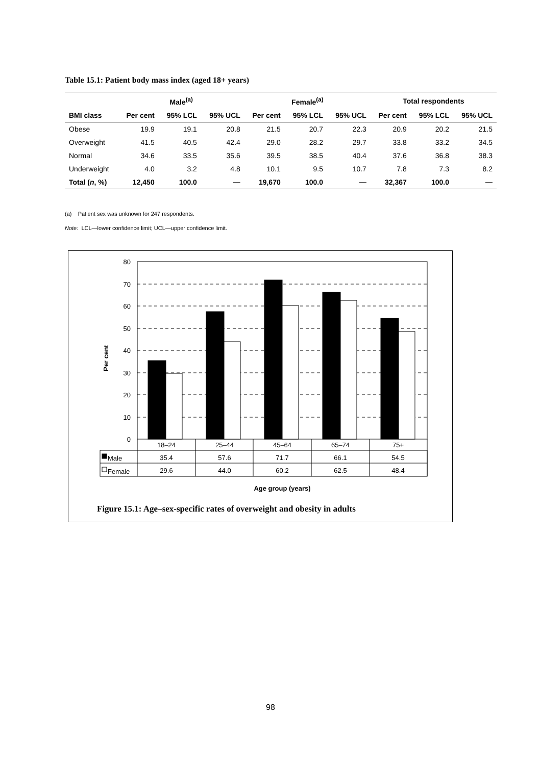Table 15.1: Patient body mass index (aged 18+ years)
| | Male<sup>(a)</sup> | | | Female<sup>(a)</sup> | | | Total respondents | | |
| --- | --- | --- | --- | --- | --- | --- | --- | --- | --- |
| BMI class | Per cent | 95% LCL | 95% UCL | Per cent | 95% LCL | 95% UCL | Per cent | 95% LCL | 95% UCL |
| Obese | 19.9 | 19.1 | 20.8 | 21.5 | 20.7 | 22.3 | 20.9 | 20.2 | 21.5 |
| Overweight | 41.5 | 40.5 | 42.4 | 29.0 | 28.2 | 29.7 | 33.8 | 33.2 | 34.5 |
| Normal | 34.6 | 33.5 | 35.6 | 39.5 | 38.5 | 40.4 | 37.6 | 36.8 | 38.3 |
| Underweight | 4.0 | 3.2 | 4.8 | 10.1 | 9.5 | 10.7 | 7.8 | 7.3 | 8.2 |
| Total ( n , %) | 12,450 | 100.0 | — | 19,670 | 100.0 | — | 32,367 | 100.0 | — |
(a) Patient sex was unknown for 247 respondents.
Note: LCL—lower confidence limit; UCL—upper confidence limit.
80
70
60
50
40
30
20
10
0
Per cent
18–24
25–44
45–64
65–74
75+
35.4
57.6
71.7
66.1
54.5
29.6
44.0
60.2
62.5
48.4
Age group (years)
Male
Female
Figure 15.1: Age–sex-specific rates of overweight and obesity in adults
98